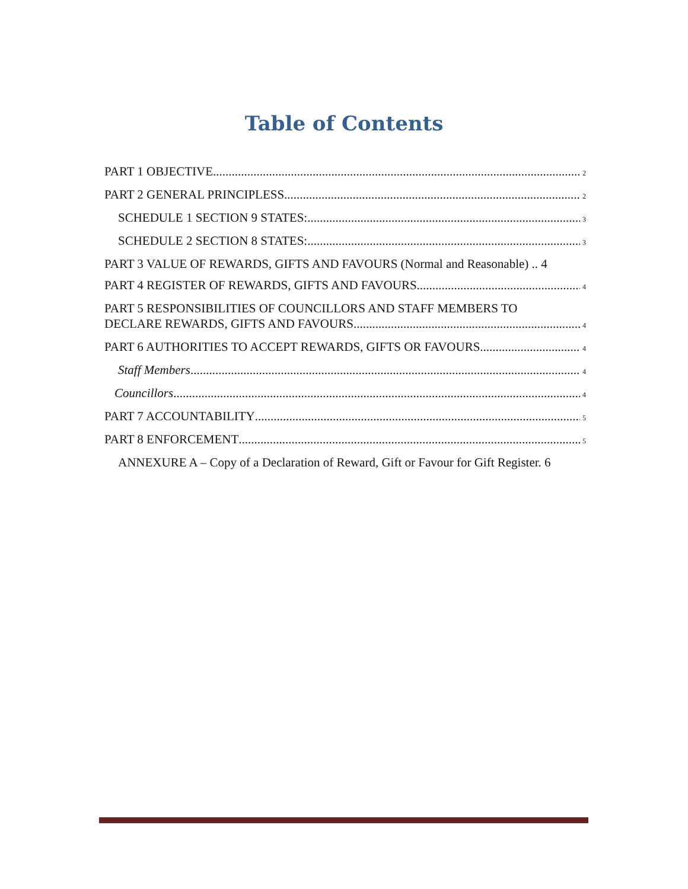Table of Contents
PART 1 OBJECTIVE 2
PART 2 GENERAL PRINCIPLESS 2
SCHEDULE 1 SECTION 9 STATES: 3
SCHEDULE 2 SECTION 8 STATES: 3
PART 3 VALUE OF REWARDS, GIFTS AND FAVOURS (Normal and Reasonable) .. 4
PART 4 REGISTER OF REWARDS, GIFTS AND FAVOURS 4
PART 5 RESPONSIBILITIES OF COUNCILLORS AND STAFF MEMBERS TO
DECLARE REWARDS, GIFTS AND FAVOURS 4
PART 6 AUTHORITIES TO ACCEPT REWARDS, GIFTS OR FAVOURS 4
Staff Members 4
Councillors 4
PART 7 ACCOUNTABILITY 5
PART 8 ENFORCEMENT 5
ANNEXURE A – Copy of a Declaration of Reward, Gift or Favour for Gift Register. 6